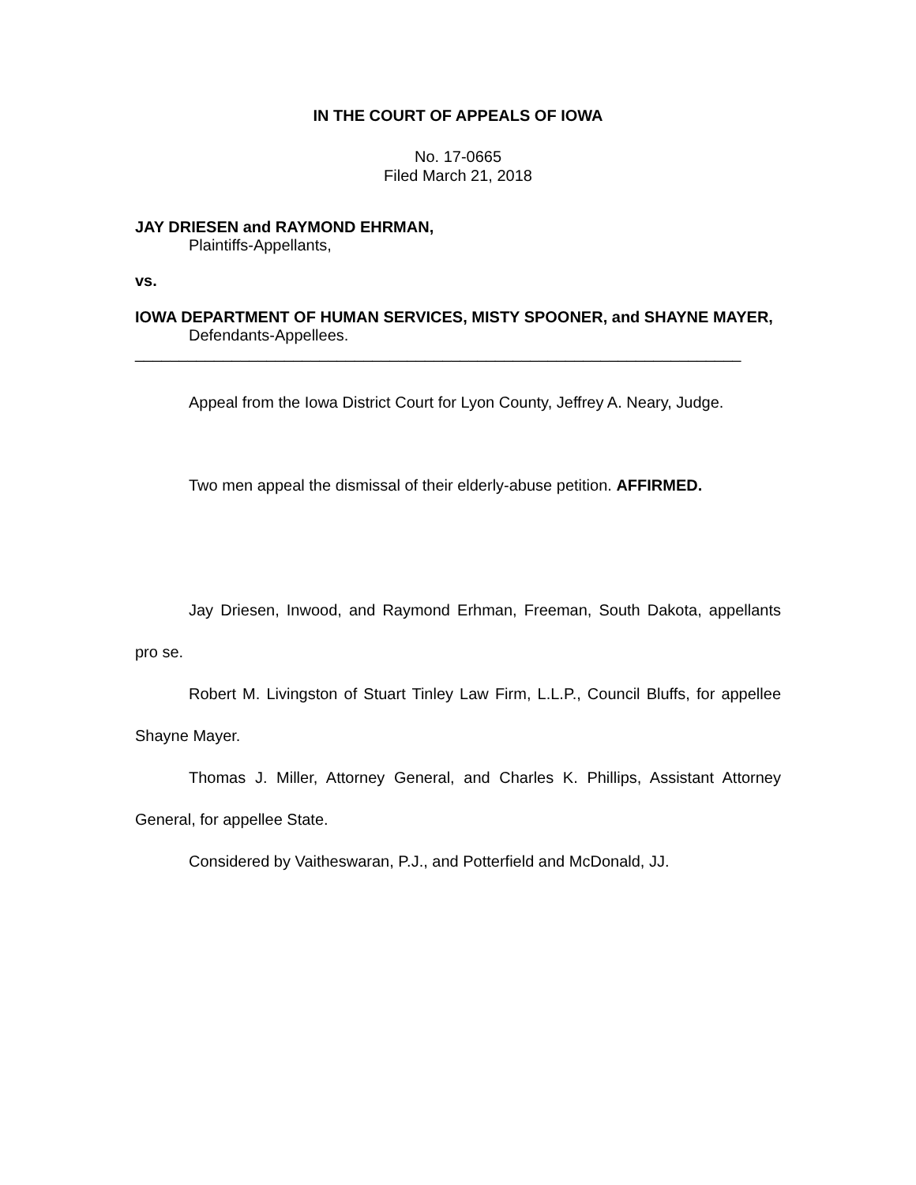IN THE COURT OF APPEALS OF IOWA
No. 17-0665
Filed March 21, 2018
JAY DRIESEN and RAYMOND EHRMAN,
Plaintiffs-Appellants,
vs.
IOWA DEPARTMENT OF HUMAN SERVICES, MISTY SPOONER, and SHAYNE MAYER,
Defendants-Appellees.
_____________________________________________________________________
Appeal from the Iowa District Court for Lyon County, Jeffrey A. Neary, Judge.
Two men appeal the dismissal of their elderly-abuse petition. AFFIRMED.
Jay Driesen, Inwood, and Raymond Erhman, Freeman, South Dakota, appellants pro se.
Robert M. Livingston of Stuart Tinley Law Firm, L.L.P., Council Bluffs, for appellee Shayne Mayer.
Thomas J. Miller, Attorney General, and Charles K. Phillips, Assistant Attorney General, for appellee State.
Considered by Vaitheswaran, P.J., and Potterfield and McDonald, JJ.